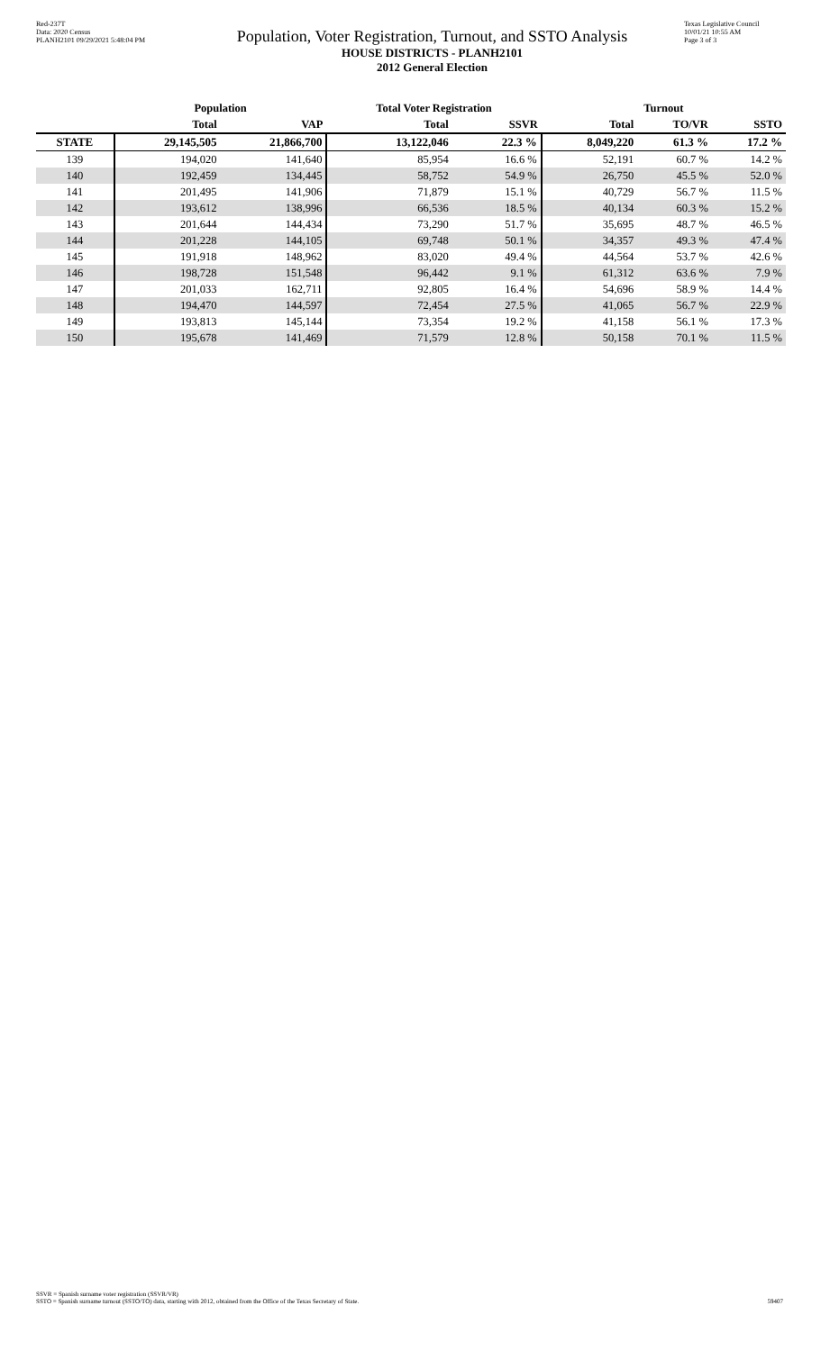Red-237T
Data: 2020 Census
PLANH2101 09/29/2021 5:48:04 PM
Population, Voter Registration, Turnout, and SSTO Analysis
HOUSE DISTRICTS - PLANH2101
2012 General Election
Texas Legislative Council
10/01/21 10:55 AM
Page 3 of 3
| | Population | | Total Voter Registration | | Turnout | | |
| --- | --- | --- | --- | --- | --- | --- | --- |
| | Total | VAP | Total | SSVR | Total | TO/VR | SSTO |
| STATE | 29,145,505 | 21,866,700 | 13,122,046 | 22.3 % | 8,049,220 | 61.3 % | 17.2 % |
| 139 | 194,020 | 141,640 | 85,954 | 16.6 % | 52,191 | 60.7 % | 14.2 % |
| 140 | 192,459 | 134,445 | 58,752 | 54.9 % | 26,750 | 45.5 % | 52.0 % |
| 141 | 201,495 | 141,906 | 71,879 | 15.1 % | 40,729 | 56.7 % | 11.5 % |
| 142 | 193,612 | 138,996 | 66,536 | 18.5 % | 40,134 | 60.3 % | 15.2 % |
| 143 | 201,644 | 144,434 | 73,290 | 51.7 % | 35,695 | 48.7 % | 46.5 % |
| 144 | 201,228 | 144,105 | 69,748 | 50.1 % | 34,357 | 49.3 % | 47.4 % |
| 145 | 191,918 | 148,962 | 83,020 | 49.4 % | 44,564 | 53.7 % | 42.6 % |
| 146 | 198,728 | 151,548 | 96,442 | 9.1 % | 61,312 | 63.6 % | 7.9 % |
| 147 | 201,033 | 162,711 | 92,805 | 16.4 % | 54,696 | 58.9 % | 14.4 % |
| 148 | 194,470 | 144,597 | 72,454 | 27.5 % | 41,065 | 56.7 % | 22.9 % |
| 149 | 193,813 | 145,144 | 73,354 | 19.2 % | 41,158 | 56.1 % | 17.3 % |
| 150 | 195,678 | 141,469 | 71,579 | 12.8 % | 50,158 | 70.1 % | 11.5 % |
SSVR = Spanish surname voter registration (SSVR/VR)
SSTO = Spanish surname turnout (SSTO/TO) data, starting with 2012, obtained from the Office of the Texas Secretary of State.
59407